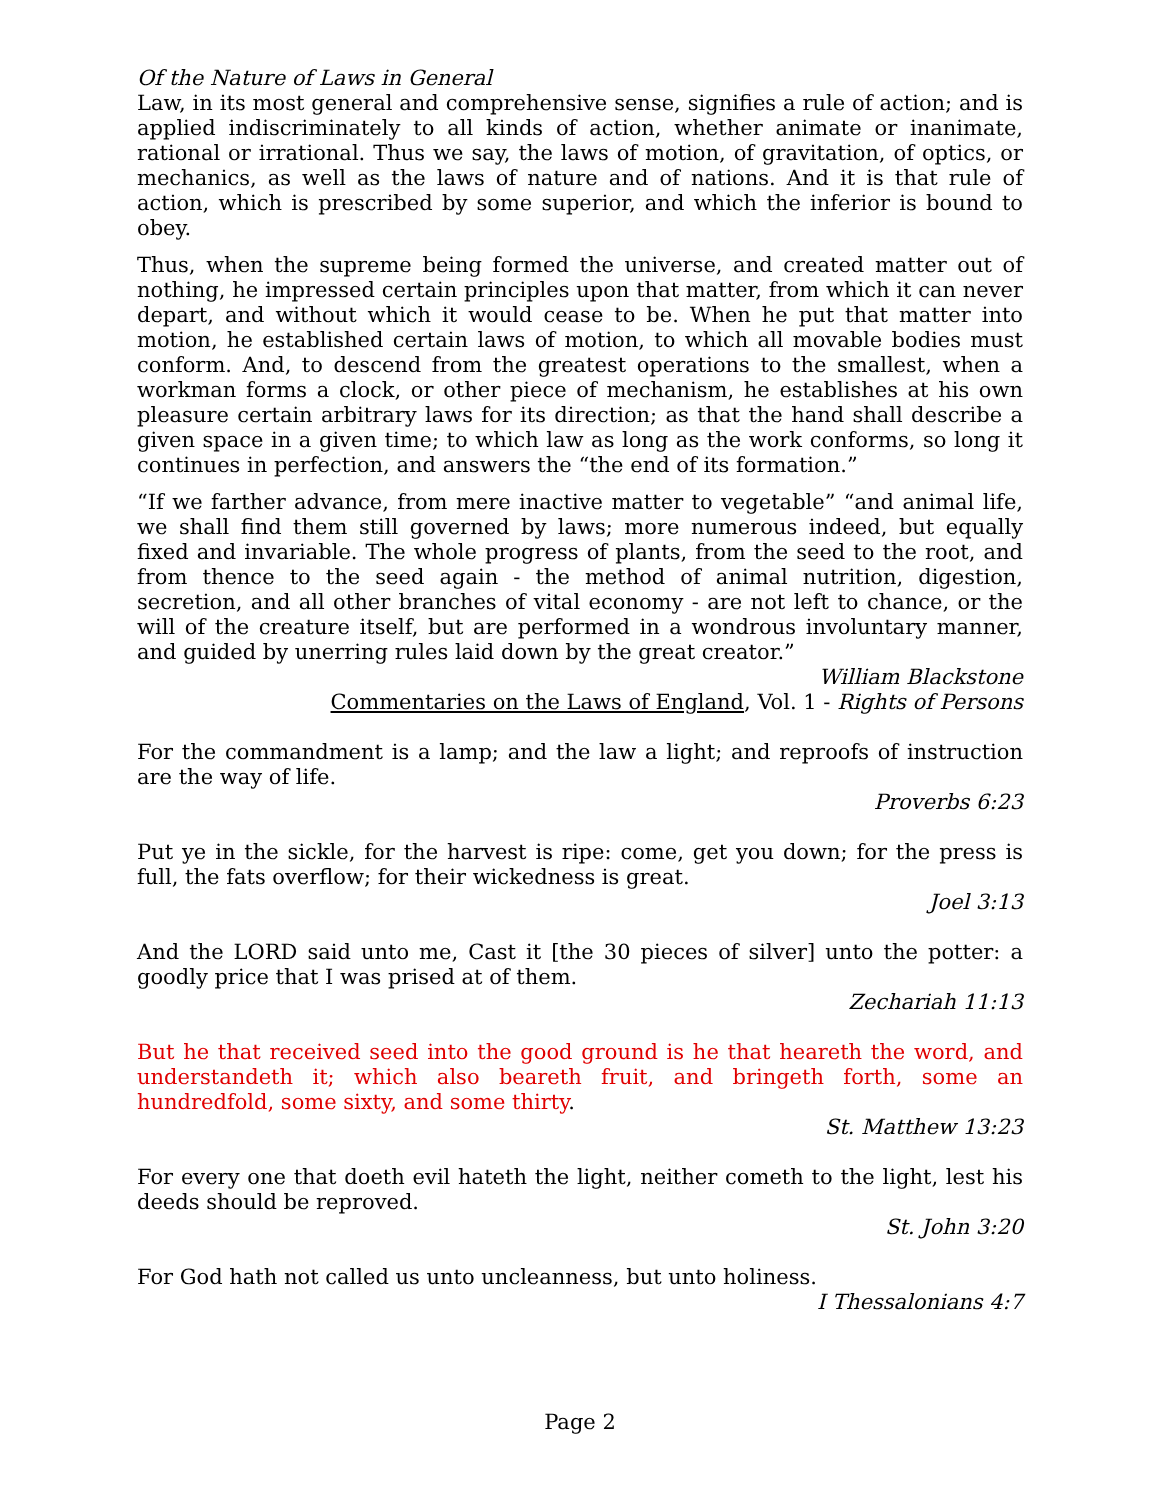Of the Nature of Laws in General
Law, in its most general and comprehensive sense, signifies a rule of action; and is applied indiscriminately to all kinds of action, whether animate or inanimate, rational or irrational. Thus we say, the laws of motion, of gravitation, of optics, or mechanics, as well as the laws of nature and of nations. And it is that rule of action, which is prescribed by some superior, and which the inferior is bound to obey.
Thus, when the supreme being formed the universe, and created matter out of nothing, he impressed certain principles upon that matter, from which it can never depart, and without which it would cease to be. When he put that matter into motion, he established certain laws of motion, to which all movable bodies must conform. And, to descend from the greatest operations to the smallest, when a workman forms a clock, or other piece of mechanism, he establishes at his own pleasure certain arbitrary laws for its direction; as that the hand shall describe a given space in a given time; to which law as long as the work conforms, so long it continues in perfection, and answers the “the end of its formation.”
“If we farther advance, from mere inactive matter to vegetable” “and animal life, we shall find them still governed by laws; more numerous indeed, but equally fixed and invariable. The whole progress of plants, from the seed to the root, and from thence to the seed again - the method of animal nutrition, digestion, secretion, and all other branches of vital economy - are not left to chance, or the will of the creature itself, but are performed in a wondrous involuntary manner, and guided by unerring rules laid down by the great creator.”
William Blackstone
Commentaries on the Laws of England, Vol. 1 - Rights of Persons
For the commandment is a lamp; and the law a light; and reproofs of instruction are the way of life.
Proverbs 6:23
Put ye in the sickle, for the harvest is ripe: come, get you down; for the press is full, the fats overflow; for their wickedness is great.
Joel 3:13
And the LORD said unto me, Cast it [the 30 pieces of silver] unto the potter: a goodly price that I was prised at of them.
Zechariah 11:13
But he that received seed into the good ground is he that heareth the word, and understandeth it; which also beareth fruit, and bringeth forth, some an hundredfold, some sixty, and some thirty.
St. Matthew 13:23
For every one that doeth evil hateth the light, neither cometh to the light, lest his deeds should be reproved.
St. John 3:20
For God hath not called us unto uncleanness, but unto holiness.
I Thessalonians 4:7
Page 2